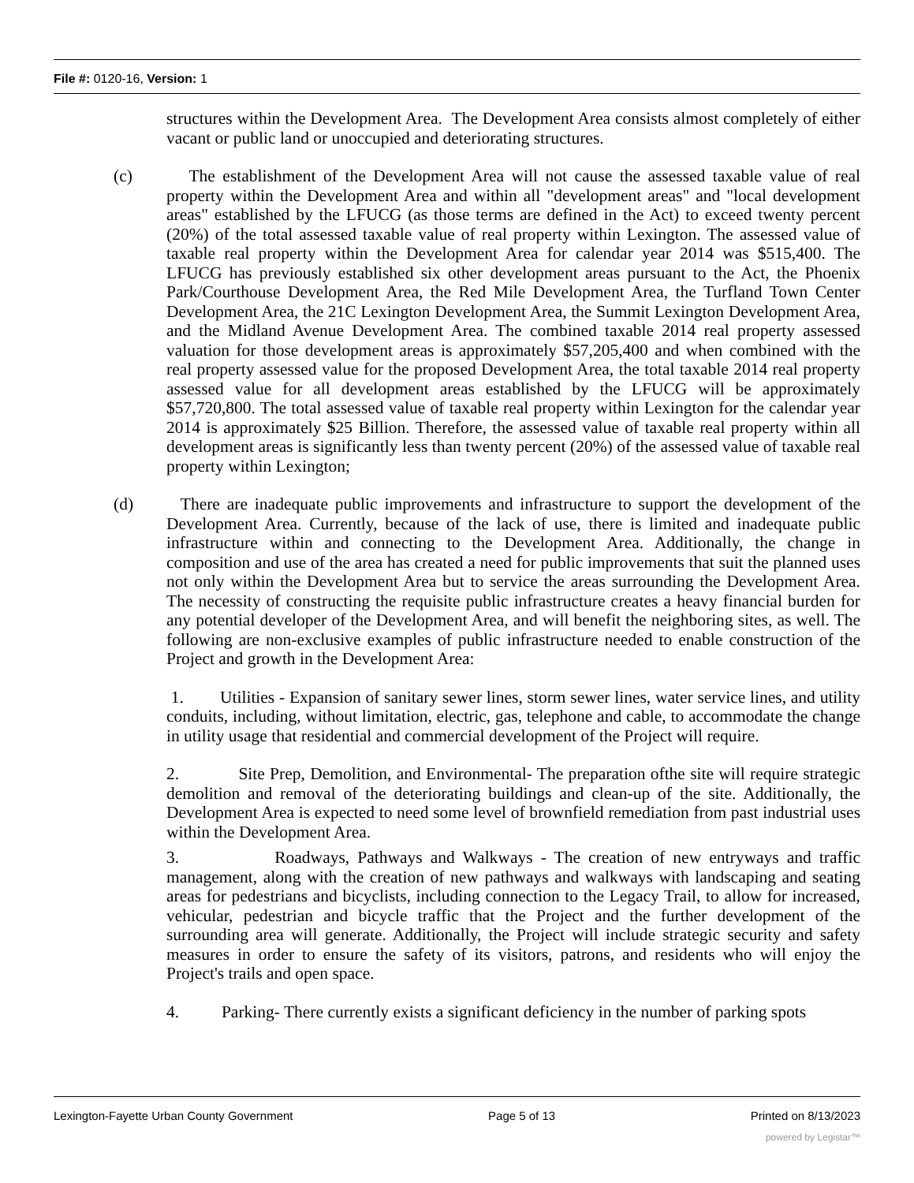File #: 0120-16, Version: 1
structures within the Development Area. The Development Area consists almost completely of either vacant or public land or unoccupied and deteriorating structures.
(c) The establishment of the Development Area will not cause the assessed taxable value of real property within the Development Area and within all "development areas" and "local development areas" established by the LFUCG (as those terms are defined in the Act) to exceed twenty percent (20%) of the total assessed taxable value of real property within Lexington. The assessed value of taxable real property within the Development Area for calendar year 2014 was $515,400. The LFUCG has previously established six other development areas pursuant to the Act, the Phoenix Park/Courthouse Development Area, the Red Mile Development Area, the Turfland Town Center Development Area, the 21C Lexington Development Area, the Summit Lexington Development Area, and the Midland Avenue Development Area. The combined taxable 2014 real property assessed valuation for those development areas is approximately $57,205,400 and when combined with the real property assessed value for the proposed Development Area, the total taxable 2014 real property assessed value for all development areas established by the LFUCG will be approximately $57,720,800. The total assessed value of taxable real property within Lexington for the calendar year 2014 is approximately $25 Billion. Therefore, the assessed value of taxable real property within all development areas is significantly less than twenty percent (20%) of the assessed value of taxable real property within Lexington;
(d) There are inadequate public improvements and infrastructure to support the development of the Development Area. Currently, because of the lack of use, there is limited and inadequate public infrastructure within and connecting to the Development Area. Additionally, the change in composition and use of the area has created a need for public improvements that suit the planned uses not only within the Development Area but to service the areas surrounding the Development Area. The necessity of constructing the requisite public infrastructure creates a heavy financial burden for any potential developer of the Development Area, and will benefit the neighboring sites, as well. The following are non-exclusive examples of public infrastructure needed to enable construction of the Project and growth in the Development Area:
1. Utilities - Expansion of sanitary sewer lines, storm sewer lines, water service lines, and utility conduits, including, without limitation, electric, gas, telephone and cable, to accommodate the change in utility usage that residential and commercial development of the Project will require.
2. Site Prep, Demolition, and Environmental- The preparation ofthe site will require strategic demolition and removal of the deteriorating buildings and clean-up of the site. Additionally, the Development Area is expected to need some level of brownfield remediation from past industrial uses within the Development Area.
3. Roadways, Pathways and Walkways - The creation of new entryways and traffic management, along with the creation of new pathways and walkways with landscaping and seating areas for pedestrians and bicyclists, including connection to the Legacy Trail, to allow for increased, vehicular, pedestrian and bicycle traffic that the Project and the further development of the surrounding area will generate. Additionally, the Project will include strategic security and safety measures in order to ensure the safety of its visitors, patrons, and residents who will enjoy the Project's trails and open space.
4. Parking- There currently exists a significant deficiency in the number of parking spots
Lexington-Fayette Urban County Government Page 5 of 13 Printed on 8/13/2023
powered by Legistar™